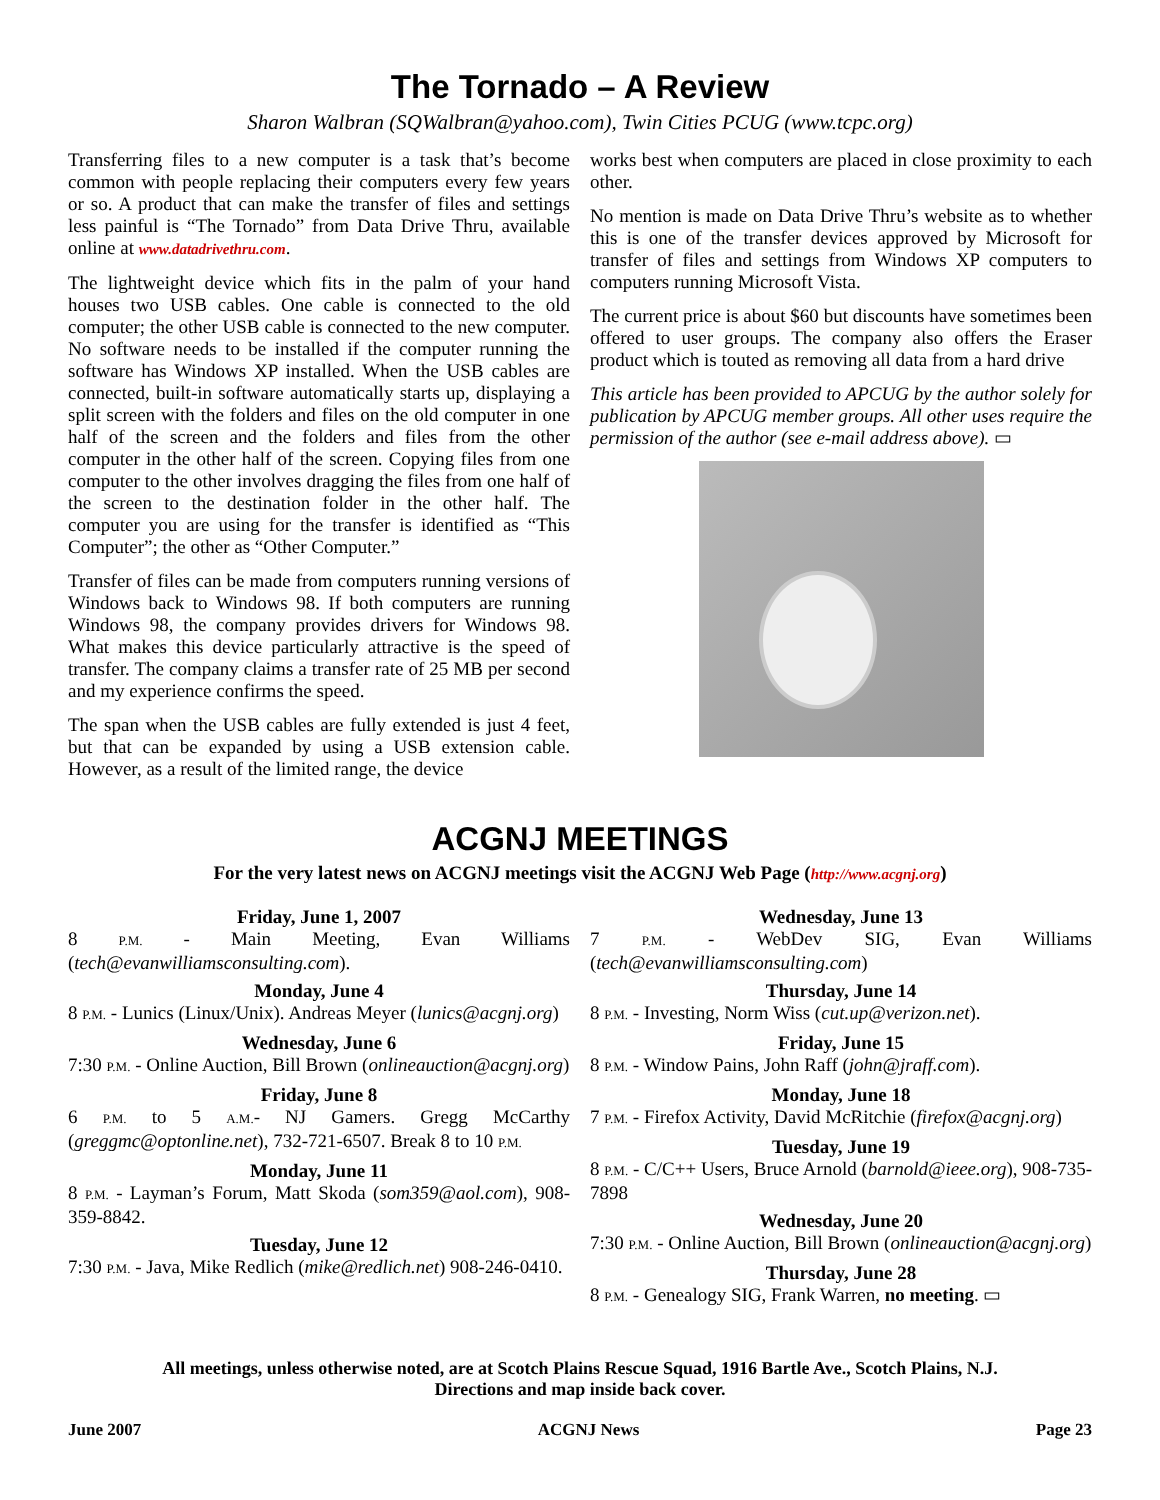The Tornado – A Review
Sharon Walbran (SQWalbran@yahoo.com), Twin Cities PCUG (www.tcpc.org)
Transferring files to a new computer is a task that’s become common with people replacing their computers every few years or so. A product that can make the transfer of files and settings less painful is “The Tornado” from Data Drive Thru, available online at www.datadrivethru.com.
The lightweight device which fits in the palm of your hand houses two USB cables. One cable is connected to the old computer; the other USB cable is connected to the new computer. No software needs to be installed if the computer running the software has Windows XP installed. When the USB cables are connected, built-in software automatically starts up, displaying a split screen with the folders and files on the old computer in one half of the screen and the folders and files from the other computer in the other half of the screen. Copying files from one computer to the other involves dragging the files from one half of the screen to the destination folder in the other half. The computer you are using for the transfer is identified as “This Computer”; the other as “Other Computer.”
Transfer of files can be made from computers running versions of Windows back to Windows 98. If both computers are running Windows 98, the company provides drivers for Windows 98. What makes this device particularly attractive is the speed of transfer. The company claims a transfer rate of 25 MB per second and my experience confirms the speed.
The span when the USB cables are fully extended is just 4 feet, but that can be expanded by using a USB extension cable. However, as a result of the limited range, the device
works best when computers are placed in close proximity to each other.
No mention is made on Data Drive Thru’s website as to whether this is one of the transfer devices approved by Microsoft for transfer of files and settings from Windows XP computers to computers running Microsoft Vista.
The current price is about $60 but discounts have sometimes been offered to user groups. The company also offers the Eraser product which is touted as removing all data from a hard drive
This article has been provided to APCUG by the author solely for publication by APCUG member groups. All other uses require the permission of the author (see e-mail address above). ▭
ACGNJ MEETINGS
For the very latest news on ACGNJ meetings visit the ACGNJ Web Page (http://www.acgnj.org)
Friday, June 1, 2007
8 P.M. - Main Meeting, Evan Williams (tech@evanwilliamsconsulting.com).
Monday, June 4
8 P.M. - Lunics (Linux/Unix). Andreas Meyer (lunics@acgnj.org)
Wednesday, June 6
7:30 P.M. - Online Auction, Bill Brown (onlineauction@acgnj.org)
Friday, June 8
6 P.M. to 5 A.M.- NJ Gamers. Gregg McCarthy (greggmc@optonline.net), 732-721-6507. Break 8 to 10 P.M.
Monday, June 11
8 P.M. - Layman’s Forum, Matt Skoda (som359@aol.com), 908-359-8842.
Tuesday, June 12
7:30 P.M. - Java, Mike Redlich (mike@redlich.net) 908-246-0410.
Wednesday, June 13
7 P.M. - WebDev SIG, Evan Williams (tech@evanwilliamsconsulting.com)
Thursday, June 14
8 P.M. - Investing, Norm Wiss (cut.up@verizon.net).
Friday, June 15
8 P.M. - Window Pains, John Raff (john@jraff.com).
Monday, June 18
7 P.M. - Firefox Activity, David McRitchie (firefox@acgnj.org)
Tuesday, June 19
8 P.M. - C/C++ Users, Bruce Arnold (barnold@ieee.org), 908-735-7898
Wednesday, June 20
7:30 P.M. - Online Auction, Bill Brown (onlineauction@acgnj.org)
Thursday, June 28
8 P.M. - Genealogy SIG, Frank Warren, no meeting. ▭
All meetings, unless otherwise noted, are at Scotch Plains Rescue Squad, 1916 Bartle Ave., Scotch Plains, N.J.
Directions and map inside back cover.
June 2007 ACGNJ News Page 23